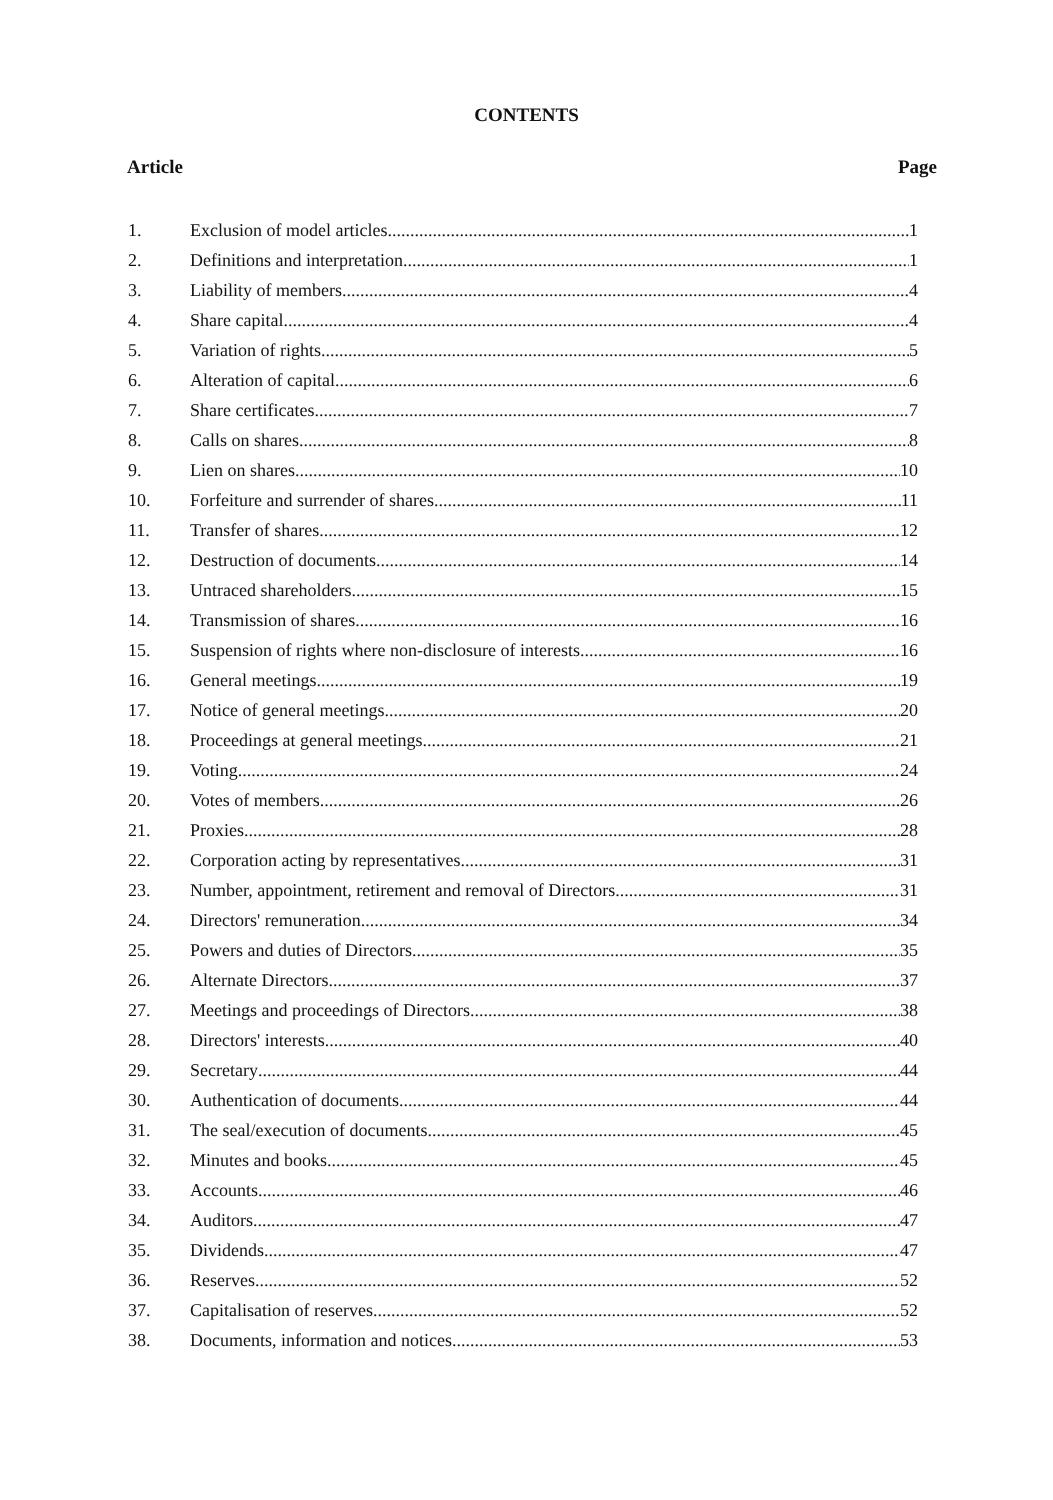CONTENTS
Article Page
1. Exclusion of model articles 1
2. Definitions and interpretation 1
3. Liability of members 4
4. Share capital 4
5. Variation of rights 5
6. Alteration of capital 6
7. Share certificates 7
8. Calls on shares 8
9. Lien on shares 10
10. Forfeiture and surrender of shares 11
11. Transfer of shares 12
12. Destruction of documents 14
13. Untraced shareholders 15
14. Transmission of shares 16
15. Suspension of rights where non-disclosure of interests 16
16. General meetings 19
17. Notice of general meetings 20
18. Proceedings at general meetings 21
19. Voting 24
20. Votes of members 26
21. Proxies 28
22. Corporation acting by representatives 31
23. Number, appointment, retirement and removal of Directors 31
24. Directors' remuneration 34
25. Powers and duties of Directors 35
26. Alternate Directors 37
27. Meetings and proceedings of Directors 38
28. Directors' interests 40
29. Secretary 44
30. Authentication of documents 44
31. The seal/execution of documents 45
32. Minutes and books 45
33. Accounts 46
34. Auditors 47
35. Dividends 47
36. Reserves 52
37. Capitalisation of reserves 52
38. Documents, information and notices 53